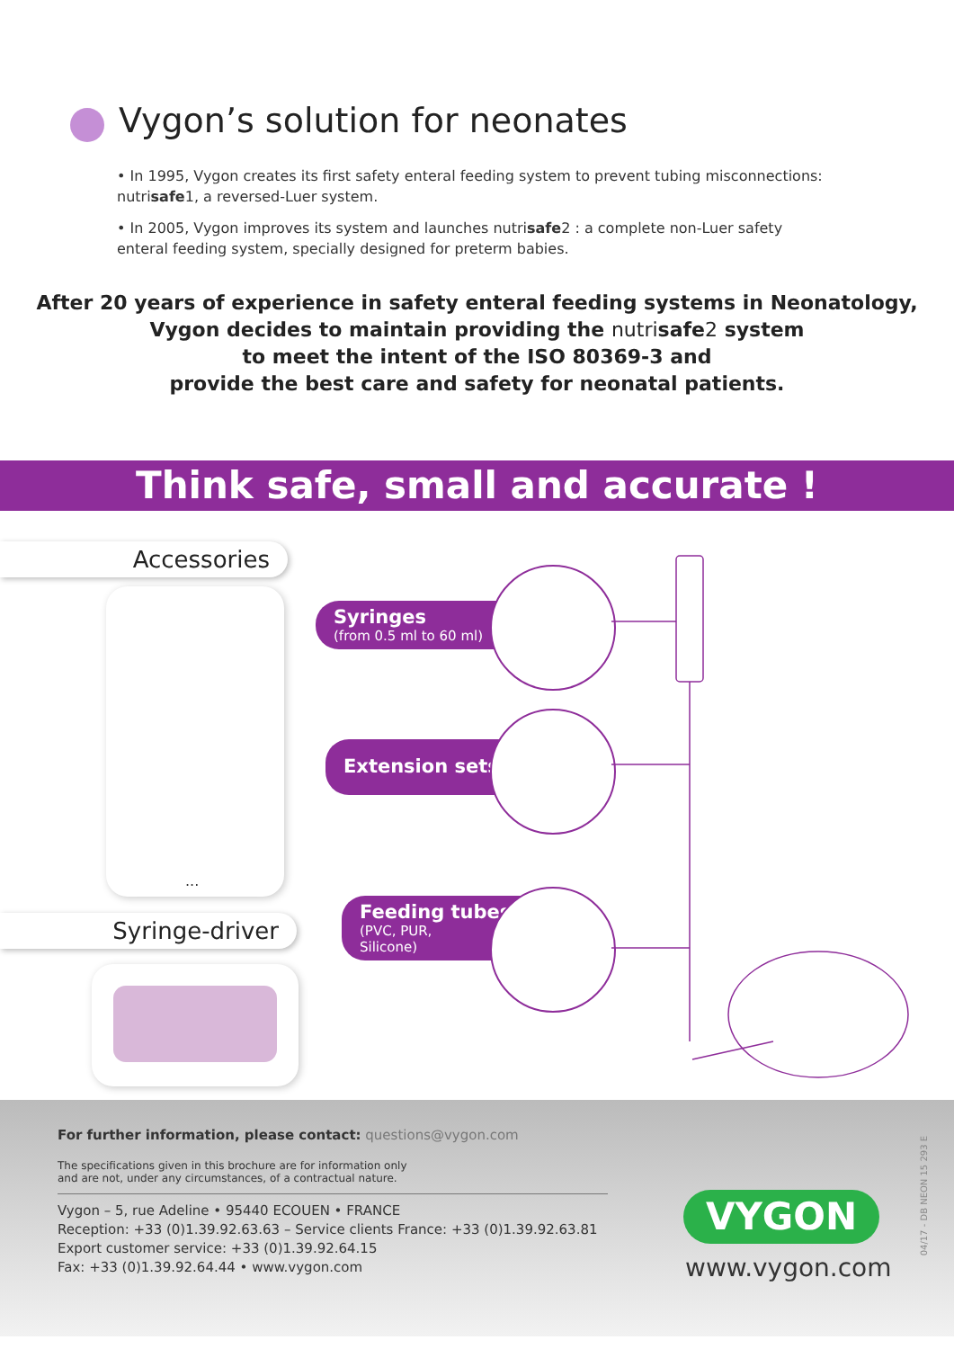Vygon’s solution for neonates
• In 1995, Vygon creates its first safety enteral feeding system to prevent tubing misconnections: nutrisafe1, a reversed-Luer system.
• In 2005, Vygon improves its system and launches nutrisafe2 : a complete non-Luer safety enteral feeding system, specially designed for preterm babies.
After 20 years of experience in safety enteral feeding systems in Neonatology,
Vygon decides to maintain providing the nutrisafe2 system
to meet the intent of the ISO 80369-3 and
provide the best care and safety for neonatal patients.
Think safe, small and accurate !
Accessories
...
Syringe-driver
Syringes
(from 0.5 ml to 60 ml)
Extension sets
Feeding tubes
(PVC, PUR,
Silicone)
For further information, please contact: questions@vygon.com
The specifications given in this brochure are for information only
and are not, under any circumstances, of a contractual nature.
Vygon – 5, rue Adeline • 95440 ECOUEN • FRANCE
Reception: +33 (0)1.39.92.63.63 – Service clients France: +33 (0)1.39.92.63.81
Export customer service: +33 (0)1.39.92.64.15
Fax: +33 (0)1.39.92.64.44 • www.vygon.com
VYGON
www.vygon.com
04/17 - DB NEON 15 293 E